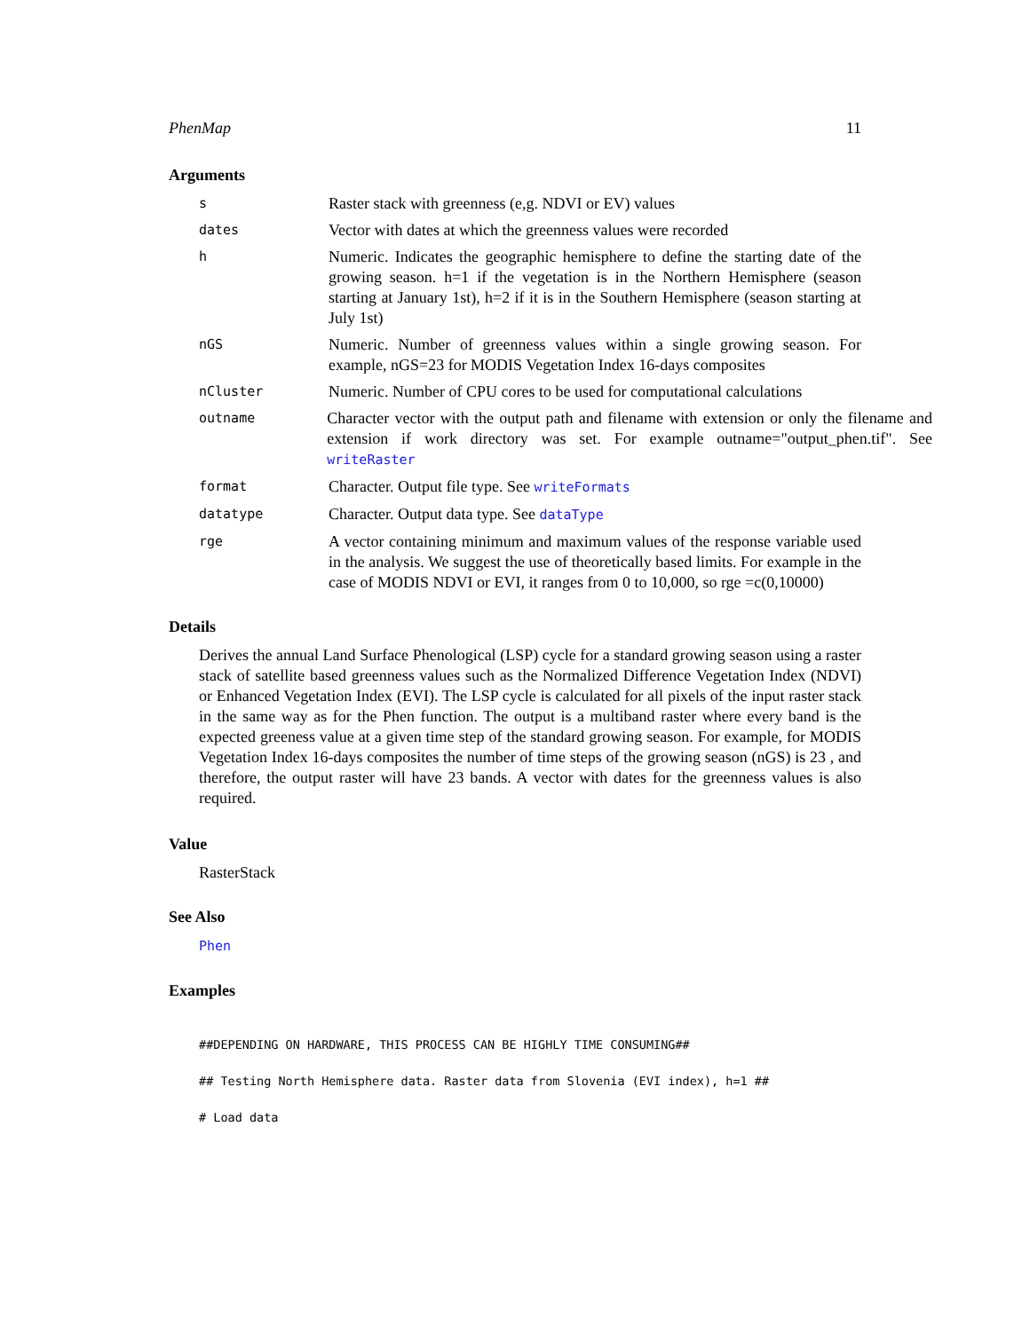PhenMap 11
Arguments
s
Raster stack with greenness (e,g. NDVI or EV) values
dates
Vector with dates at which the greenness values were recorded
h
Numeric. Indicates the geographic hemisphere to define the starting date of the growing season. h=1 if the vegetation is in the Northern Hemisphere (season starting at January 1st), h=2 if it is in the Southern Hemisphere (season starting at July 1st)
nGS
Numeric. Number of greenness values within a single growing season. For example, nGS=23 for MODIS Vegetation Index 16-days composites
nCluster
Numeric. Number of CPU cores to be used for computational calculations
outname
Character vector with the output path and filename with extension or only the filename and extension if work directory was set. For example outname="output_phen.tif". See writeRaster
format
Character. Output file type. See writeFormats
datatype
Character. Output data type. See dataType
rge
A vector containing minimum and maximum values of the response variable used in the analysis. We suggest the use of theoretically based limits. For example in the case of MODIS NDVI or EVI, it ranges from 0 to 10,000, so rge =c(0,10000)
Details
Derives the annual Land Surface Phenological (LSP) cycle for a standard growing season using a raster stack of satellite based greenness values such as the Normalized Difference Vegetation Index (NDVI) or Enhanced Vegetation Index (EVI). The LSP cycle is calculated for all pixels of the input raster stack in the same way as for the Phen function. The output is a multiband raster where every band is the expected greeness value at a given time step of the standard growing season. For example, for MODIS Vegetation Index 16-days composites the number of time steps of the growing season (nGS) is 23 , and therefore, the output raster will have 23 bands. A vector with dates for the greenness values is also required.
Value
RasterStack
See Also
Phen
Examples
##DEPENDING ON HARDWARE, THIS PROCESS CAN BE HIGHLY TIME CONSUMING##
## Testing North Hemisphere data. Raster data from Slovenia (EVI index), h=1 ##
# Load data